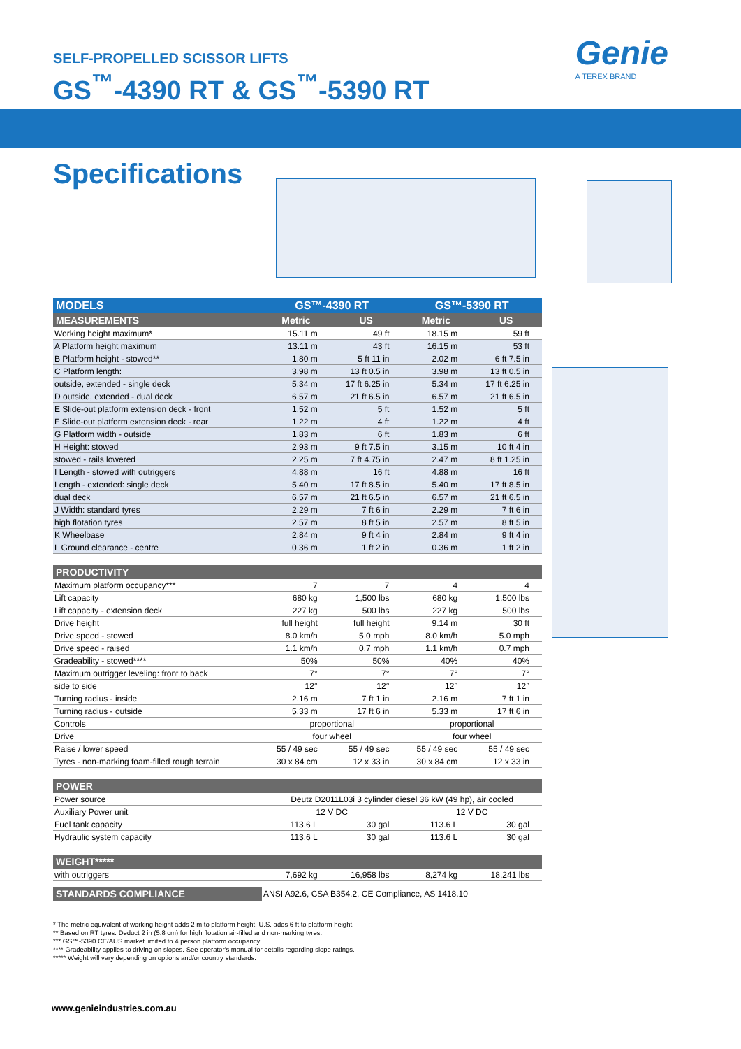SELF-PROPELLED SCISSOR LIFTS
GS<sup>™</sup>-4390 RT & GS<sup>™</sup>-5390 RT
Genie
A TEREX BRAND
Specifications
| MODELS | GS™-4390 RT | | GS™-5390 RT | |
| --- | --- | --- | --- | --- |
| MEASUREMENTS | Metric | US | Metric | US |
| Working height maximum* | 15.11 m | 49 ft | 18.15 m | 59 ft |
| A Platform height maximum | 13.11 m | 43 ft | 16.15 m | 53 ft |
| B Platform height - stowed** | 1.80 m | 5 ft 11 in | 2.02 m | 6 ft 7.5 in |
| C Platform length: | 3.98 m | 13 ft 0.5 in | 3.98 m | 13 ft 0.5 in |
| outside, extended - single deck | 5.34 m | 17 ft 6.25 in | 5.34 m | 17 ft 6.25 in |
| D outside, extended - dual deck | 6.57 m | 21 ft 6.5 in | 6.57 m | 21 ft 6.5 in |
| E Slide-out platform extension deck - front | 1.52 m | 5 ft | 1.52 m | 5 ft |
| F Slide-out platform extension deck - rear | 1.22 m | 4 ft | 1.22 m | 4 ft |
| G Platform width - outside | 1.83 m | 6 ft | 1.83 m | 6 ft |
| H Height: stowed | 2.93 m | 9 ft 7.5 in | 3.15 m | 10 ft 4 in |
| stowed - rails lowered | 2.25 m | 7 ft 4.75 in | 2.47 m | 8 ft 1.25 in |
| I Length - stowed with outriggers | 4.88 m | 16 ft | 4.88 m | 16 ft |
| Length - extended: single deck | 5.40 m | 17 ft 8.5 in | 5.40 m | 17 ft 8.5 in |
| dual deck | 6.57 m | 21 ft 6.5 in | 6.57 m | 21 ft 6.5 in |
| J Width: standard tyres | 2.29 m | 7 ft 6 in | 2.29 m | 7 ft 6 in |
| high flotation tyres | 2.57 m | 8 ft 5 in | 2.57 m | 8 ft 5 in |
| K Wheelbase | 2.84 m | 9 ft 4 in | 2.84 m | 9 ft 4 in |
| L Ground clearance - centre | 0.36 m | 1 ft 2 in | 0.36 m | 1 ft 2 in |
| PRODUCTIVITY | | | | |
| Maximum platform occupancy*** | 7 | 7 | 4 | 4 |
| Lift capacity | 680 kg | 1,500 lbs | 680 kg | 1,500 lbs |
| Lift capacity - extension deck | 227 kg | 500 lbs | 227 kg | 500 lbs |
| Drive height | full height | full height | 9.14 m | 30 ft |
| Drive speed - stowed | 8.0 km/h | 5.0 mph | 8.0 km/h | 5.0 mph |
| Drive speed - raised | 1.1 km/h | 0.7 mph | 1.1 km/h | 0.7 mph |
| Gradeability - stowed**** | 50% | 50% | 40% | 40% |
| Maximum outrigger leveling: front to back | 7° | 7° | 7° | 7° |
| side to side | 12° | 12° | 12° | 12° |
| Turning radius - inside | 2.16 m | 7 ft 1 in | 2.16 m | 7 ft 1 in |
| Turning radius - outside | 5.33 m | 17 ft 6 in | 5.33 m | 17 ft 6 in |
| Controls | proportional | | proportional | |
| Drive | four wheel | | four wheel | |
| Raise / lower speed | 55 / 49 sec | 55 / 49 sec | 55 / 49 sec | 55 / 49 sec |
| Tyres - non-marking foam-filled rough terrain | 30 x 84 cm | 12 x 33 in | 30 x 84 cm | 12 x 33 in |
| POWER | | | | |
| Power source | Deutz D2011L03i 3 cylinder diesel 36 kW (49 hp), air cooled | | | |
| Auxiliary Power unit | 12 V DC | | 12 V DC | |
| Fuel tank capacity | 113.6 L | 30 gal | 113.6 L | 30 gal |
| Hydraulic system capacity | 113.6 L | 30 gal | 113.6 L | 30 gal |
| WEIGHT***** | | | | |
| with outriggers | 7,692 kg | 16,958 lbs | 8,274 kg | 18,241 lbs |
| STANDARDS COMPLIANCE | ANSI A92.6, CSA B354.2, CE Compliance, AS 1418.10 | | | |
* The metric equivalent of working height adds 2 m to platform height. U.S. adds 6 ft to platform height.
** Based on RT tyres. Deduct 2 in (5.8 cm) for high flotation air-filled and non-marking tyres.
*** GS™-5390 CE/AUS market limited to 4 person platform occupancy.
**** Gradeability applies to driving on slopes. See operator's manual for details regarding slope ratings.
***** Weight will vary depending on options and/or country standards.
www.genieindustries.com.au